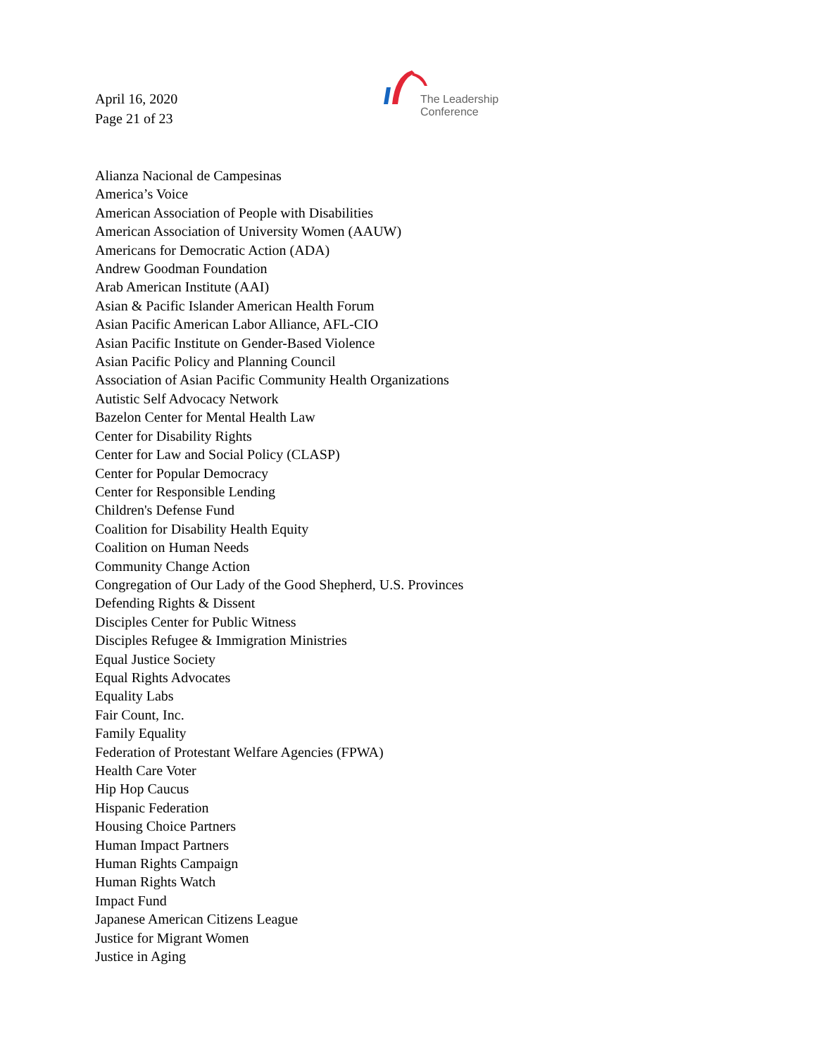April 16, 2020
Page 21 of 23
The Leadership
Conference
Alianza Nacional de Campesinas
America’s Voice
American Association of People with Disabilities
American Association of University Women (AAUW)
Americans for Democratic Action (ADA)
Andrew Goodman Foundation
Arab American Institute (AAI)
Asian & Pacific Islander American Health Forum
Asian Pacific American Labor Alliance, AFL-CIO
Asian Pacific Institute on Gender-Based Violence
Asian Pacific Policy and Planning Council
Association of Asian Pacific Community Health Organizations
Autistic Self Advocacy Network
Bazelon Center for Mental Health Law
Center for Disability Rights
Center for Law and Social Policy (CLASP)
Center for Popular Democracy
Center for Responsible Lending
Children's Defense Fund
Coalition for Disability Health Equity
Coalition on Human Needs
Community Change Action
Congregation of Our Lady of the Good Shepherd, U.S. Provinces
Defending Rights & Dissent
Disciples Center for Public Witness
Disciples Refugee & Immigration Ministries
Equal Justice Society
Equal Rights Advocates
Equality Labs
Fair Count, Inc.
Family Equality
Federation of Protestant Welfare Agencies (FPWA)
Health Care Voter
Hip Hop Caucus
Hispanic Federation
Housing Choice Partners
Human Impact Partners
Human Rights Campaign
Human Rights Watch
Impact Fund
Japanese American Citizens League
Justice for Migrant Women
Justice in Aging